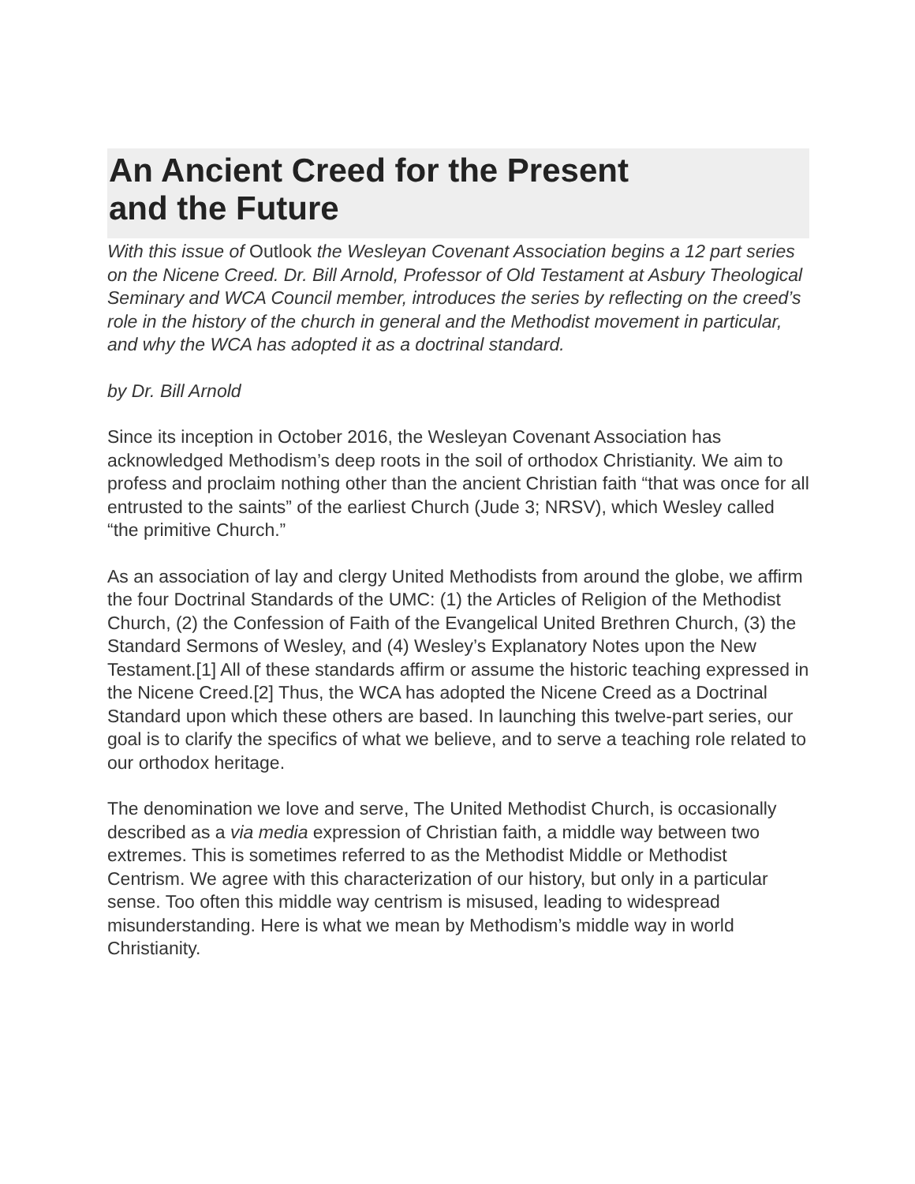An Ancient Creed for the Present
and the Future
With this issue of Outlook the Wesleyan Covenant Association begins a 12 part series on the Nicene Creed. Dr. Bill Arnold, Professor of Old Testament at Asbury Theological Seminary and WCA Council member, introduces the series by reflecting on the creed’s role in the history of the church in general and the Methodist movement in particular, and why the WCA has adopted it as a doctrinal standard.
by Dr. Bill Arnold
Since its inception in October 2016, the Wesleyan Covenant Association has acknowledged Methodism’s deep roots in the soil of orthodox Christianity. We aim to profess and proclaim nothing other than the ancient Christian faith “that was once for all entrusted to the saints” of the earliest Church (Jude 3; NRSV), which Wesley called “the primitive Church.”
As an association of lay and clergy United Methodists from around the globe, we affirm the four Doctrinal Standards of the UMC: (1) the Articles of Religion of the Methodist Church, (2) the Confession of Faith of the Evangelical United Brethren Church, (3) the Standard Sermons of Wesley, and (4) Wesley’s Explanatory Notes upon the New Testament.[1] All of these standards affirm or assume the historic teaching expressed in the Nicene Creed.[2] Thus, the WCA has adopted the Nicene Creed as a Doctrinal Standard upon which these others are based. In launching this twelve-part series, our goal is to clarify the specifics of what we believe, and to serve a teaching role related to our orthodox heritage.
The denomination we love and serve, The United Methodist Church, is occasionally described as a via media expression of Christian faith, a middle way between two extremes. This is sometimes referred to as the Methodist Middle or Methodist Centrism. We agree with this characterization of our history, but only in a particular sense. Too often this middle way centrism is misused, leading to widespread misunderstanding. Here is what we mean by Methodism’s middle way in world Christianity.